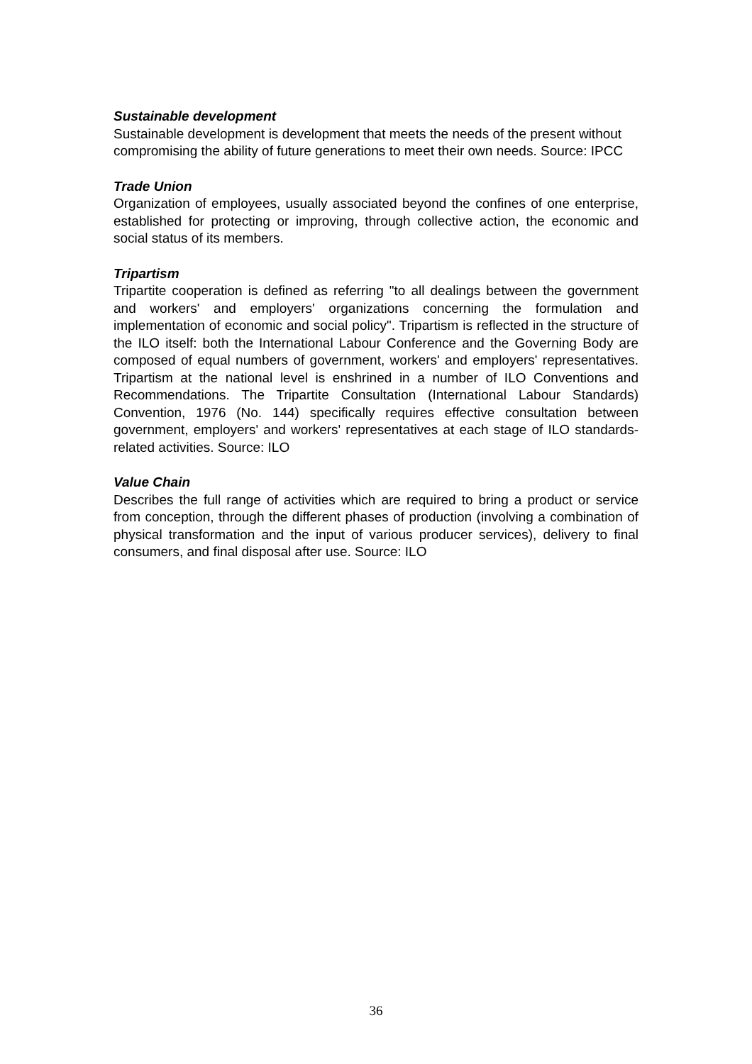Sustainable development
Sustainable development is development that meets the needs of the present without compromising the ability of future generations to meet their own needs. Source: IPCC
Trade Union
Organization of employees, usually associated beyond the confines of one enterprise, established for protecting or improving, through collective action, the economic and social status of its members.
Tripartism
Tripartite cooperation is defined as referring "to all dealings between the government and workers' and employers' organizations concerning the formulation and implementation of economic and social policy". Tripartism is reflected in the structure of the ILO itself: both the International Labour Conference and the Governing Body are composed of equal numbers of government, workers' and employers' representatives. Tripartism at the national level is enshrined in a number of ILO Conventions and Recommendations. The Tripartite Consultation (International Labour Standards) Convention, 1976 (No. 144) specifically requires effective consultation between government, employers' and workers' representatives at each stage of ILO standards-related activities. Source: ILO
Value Chain
Describes the full range of activities which are required to bring a product or service from conception, through the different phases of production (involving a combination of physical transformation and the input of various producer services), delivery to final consumers, and final disposal after use. Source: ILO
36